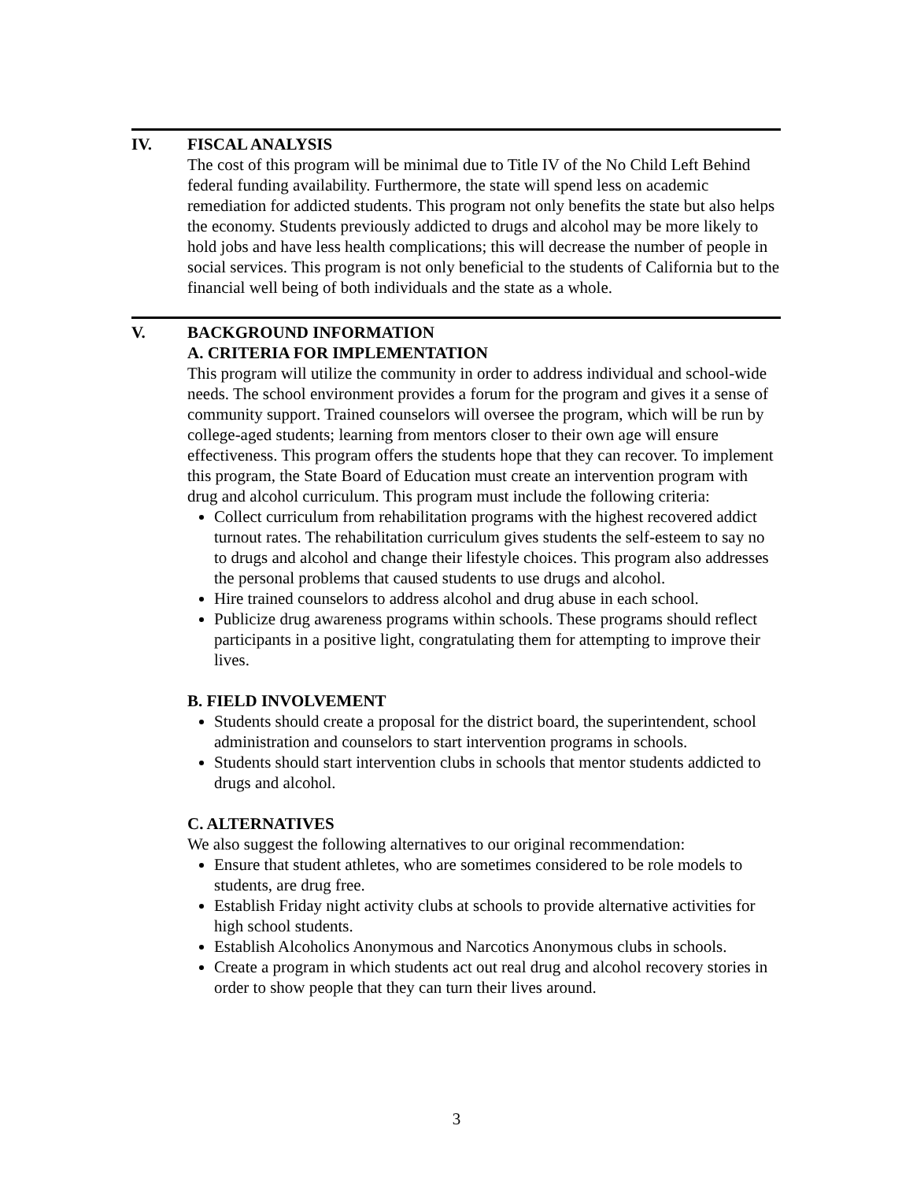IV. FISCAL ANALYSIS
The cost of this program will be minimal due to Title IV of the No Child Left Behind federal funding availability. Furthermore, the state will spend less on academic remediation for addicted students. This program not only benefits the state but also helps the economy. Students previously addicted to drugs and alcohol may be more likely to hold jobs and have less health complications; this will decrease the number of people in social services. This program is not only beneficial to the students of California but to the financial well being of both individuals and the state as a whole.
V. BACKGROUND INFORMATION
A. CRITERIA FOR IMPLEMENTATION
This program will utilize the community in order to address individual and school-wide needs. The school environment provides a forum for the program and gives it a sense of community support. Trained counselors will oversee the program, which will be run by college-aged students; learning from mentors closer to their own age will ensure effectiveness. This program offers the students hope that they can recover. To implement this program, the State Board of Education must create an intervention program with drug and alcohol curriculum. This program must include the following criteria:
Collect curriculum from rehabilitation programs with the highest recovered addict turnout rates. The rehabilitation curriculum gives students the self-esteem to say no to drugs and alcohol and change their lifestyle choices. This program also addresses the personal problems that caused students to use drugs and alcohol.
Hire trained counselors to address alcohol and drug abuse in each school.
Publicize drug awareness programs within schools. These programs should reflect participants in a positive light, congratulating them for attempting to improve their lives.
B. FIELD INVOLVEMENT
Students should create a proposal for the district board, the superintendent, school administration and counselors to start intervention programs in schools.
Students should start intervention clubs in schools that mentor students addicted to drugs and alcohol.
C. ALTERNATIVES
We also suggest the following alternatives to our original recommendation:
Ensure that student athletes, who are sometimes considered to be role models to students, are drug free.
Establish Friday night activity clubs at schools to provide alternative activities for high school students.
Establish Alcoholics Anonymous and Narcotics Anonymous clubs in schools.
Create a program in which students act out real drug and alcohol recovery stories in order to show people that they can turn their lives around.
3